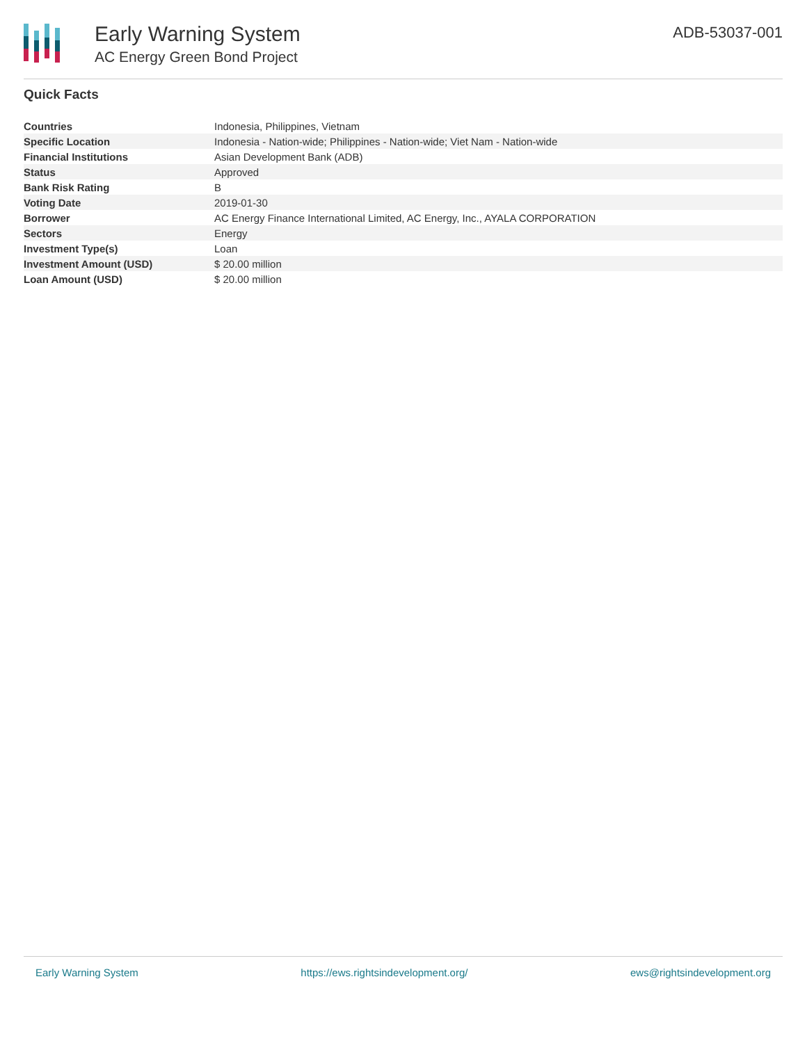Early Warning System
AC Energy Green Bond Project
ADB-53037-001
Quick Facts
| Countries | Indonesia, Philippines, Vietnam |
| Specific Location | Indonesia - Nation-wide; Philippines - Nation-wide; Viet Nam - Nation-wide |
| Financial Institutions | Asian Development Bank (ADB) |
| Status | Approved |
| Bank Risk Rating | B |
| Voting Date | 2019-01-30 |
| Borrower | AC Energy Finance International Limited, AC Energy, Inc., AYALA CORPORATION |
| Sectors | Energy |
| Investment Type(s) | Loan |
| Investment Amount (USD) | $ 20.00 million |
| Loan Amount (USD) | $ 20.00 million |
Early Warning System https://ews.rightsindevelopment.org/ ews@rightsindevelopment.org